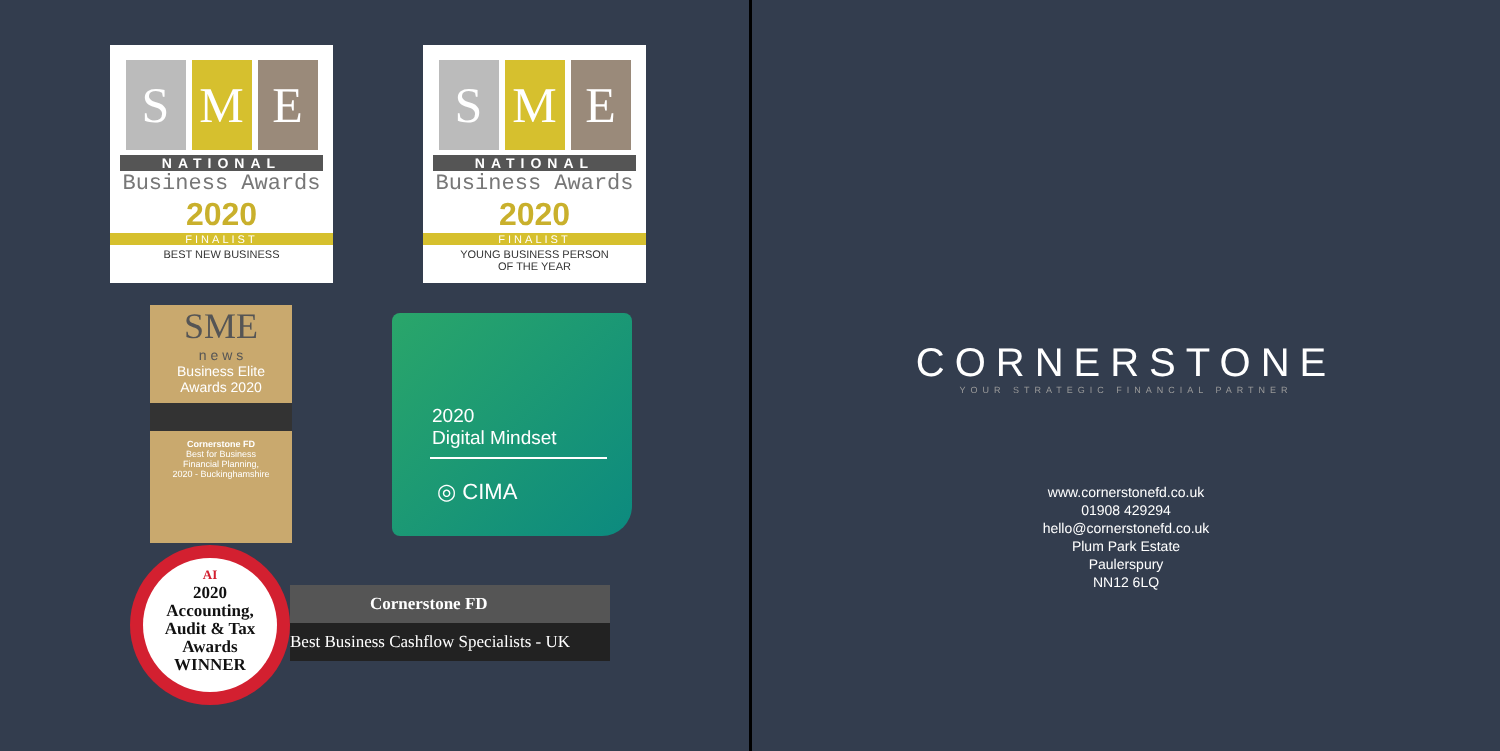S M E
NATIONAL
Business Awards
2020
FINALIST
BEST NEW BUSINESS
S M E
NATIONAL
Business Awards
2020
FINALIST
YOUNG BUSINESS PERSON
OF THE YEAR
SME
n e w s
Business Elite
Awards 2020
Cornerstone FD
Best for Business
Financial Planning,
2020 - Buckinghamshire
2020
Digital Mindset
◎ CIMA
AI
2020
Accounting,
Audit & Tax
Awards
WINNER
Cornerstone FD
Best Business Cashflow Specialists - UK
CORNERSTONE
YOUR STRATEGIC FINANCIAL PARTNER
www.cornerstonefd.co.uk
01908 429294
hello@cornerstonefd.co.uk
Plum Park Estate
Paulerspury
NN12 6LQ